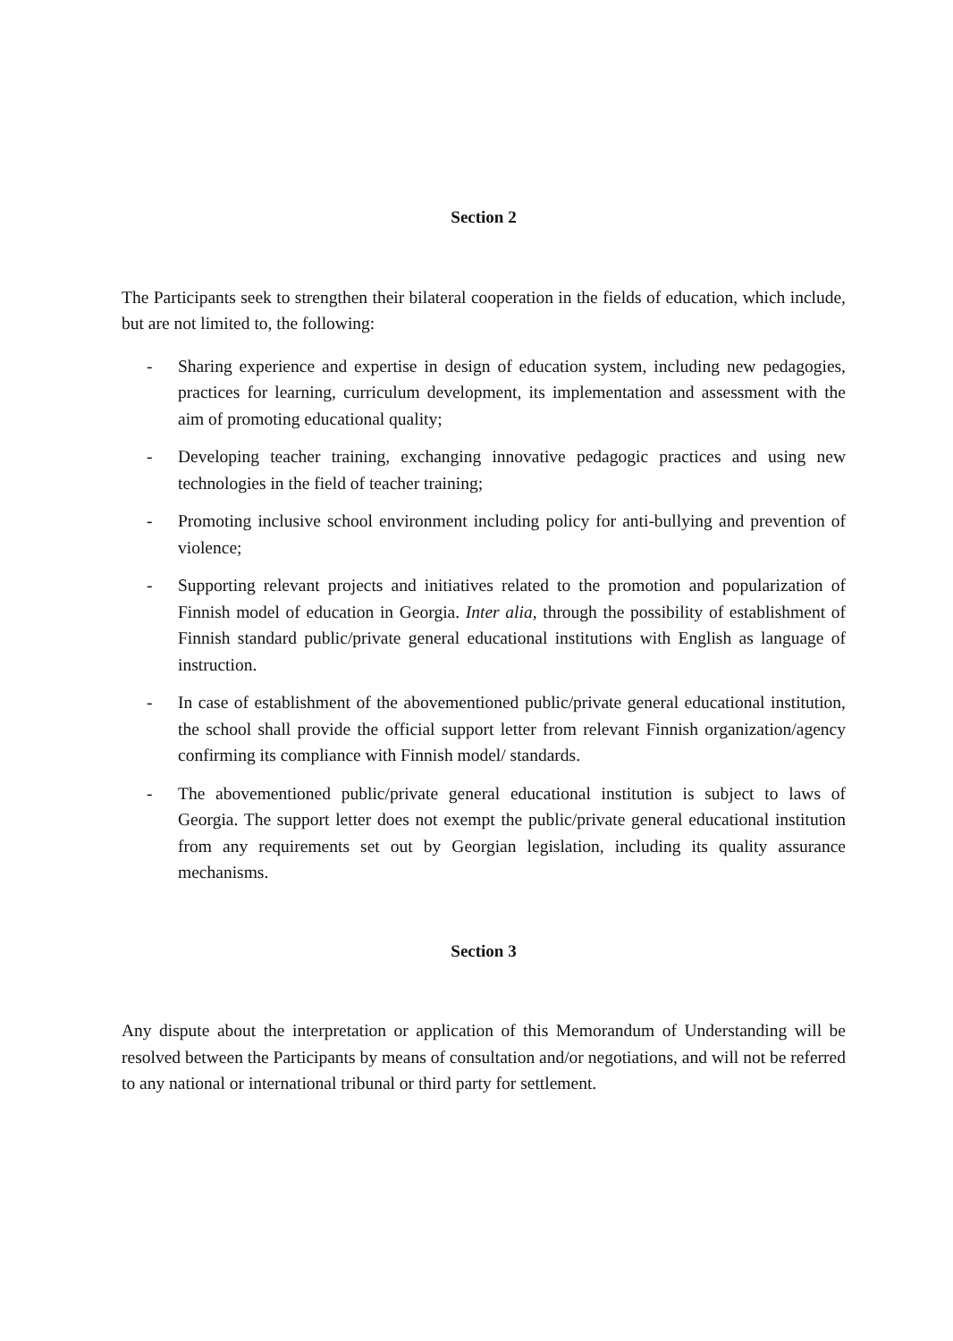Section 2
The Participants seek to strengthen their bilateral cooperation in the fields of education, which include, but are not limited to, the following:
- Sharing experience and expertise in design of education system, including new pedagogies, practices for learning, curriculum development, its implementation and assessment with the aim of promoting educational quality;
- Developing teacher training, exchanging innovative pedagogic practices and using new technologies in the field of teacher training;
- Promoting inclusive school environment including policy for anti-bullying and prevention of violence;
- Supporting relevant projects and initiatives related to the promotion and popularization of Finnish model of education in Georgia. Inter alia, through the possibility of establishment of Finnish standard public/private general educational institutions with English as language of instruction.
- In case of establishment of the abovementioned public/private general educational institution, the school shall provide the official support letter from relevant Finnish organization/agency confirming its compliance with Finnish model/ standards.
- The abovementioned public/private general educational institution is subject to laws of Georgia. The support letter does not exempt the public/private general educational institution from any requirements set out by Georgian legislation, including its quality assurance mechanisms.
Section 3
Any dispute about the interpretation or application of this Memorandum of Understanding will be resolved between the Participants by means of consultation and/or negotiations, and will not be referred to any national or international tribunal or third party for settlement.